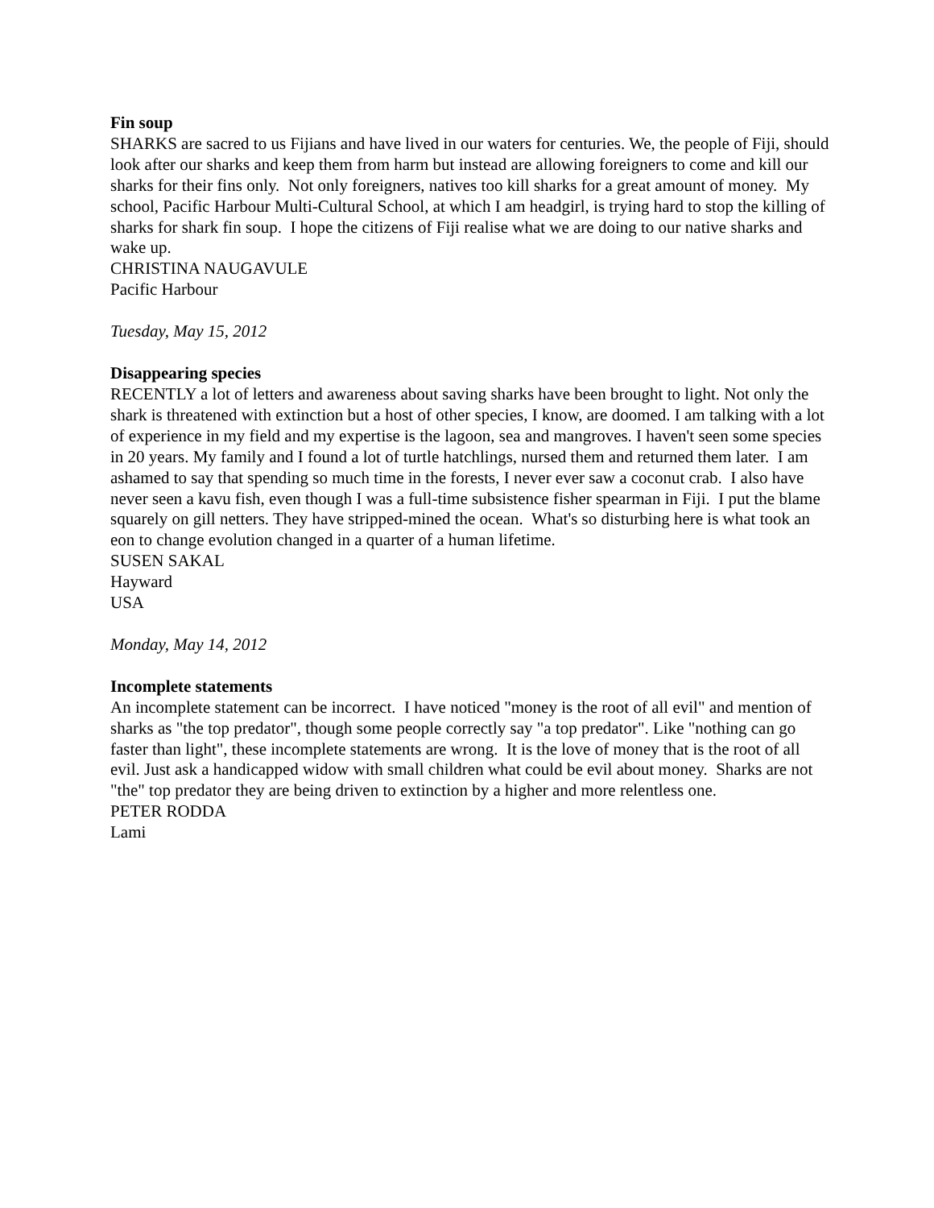Fin soup
SHARKS are sacred to us Fijians and have lived in our waters for centuries. We, the people of Fiji, should look after our sharks and keep them from harm but instead are allowing foreigners to come and kill our sharks for their fins only. Not only foreigners, natives too kill sharks for a great amount of money. My school, Pacific Harbour Multi-Cultural School, at which I am headgirl, is trying hard to stop the killing of sharks for shark fin soup. I hope the citizens of Fiji realise what we are doing to our native sharks and wake up.
CHRISTINA NAUGAVULE
Pacific Harbour
Tuesday, May 15, 2012
Disappearing species
RECENTLY a lot of letters and awareness about saving sharks have been brought to light. Not only the shark is threatened with extinction but a host of other species, I know, are doomed. I am talking with a lot of experience in my field and my expertise is the lagoon, sea and mangroves. I haven't seen some species in 20 years. My family and I found a lot of turtle hatchlings, nursed them and returned them later. I am ashamed to say that spending so much time in the forests, I never ever saw a coconut crab. I also have never seen a kavu fish, even though I was a full-time subsistence fisher spearman in Fiji. I put the blame squarely on gill netters. They have stripped-mined the ocean. What's so disturbing here is what took an eon to change evolution changed in a quarter of a human lifetime.
SUSEN SAKAL
Hayward
USA
Monday, May 14, 2012
Incomplete statements
An incomplete statement can be incorrect. I have noticed "money is the root of all evil" and mention of sharks as "the top predator", though some people correctly say "a top predator". Like "nothing can go faster than light", these incomplete statements are wrong. It is the love of money that is the root of all evil. Just ask a handicapped widow with small children what could be evil about money. Sharks are not "the" top predator they are being driven to extinction by a higher and more relentless one.
PETER RODDA
Lami